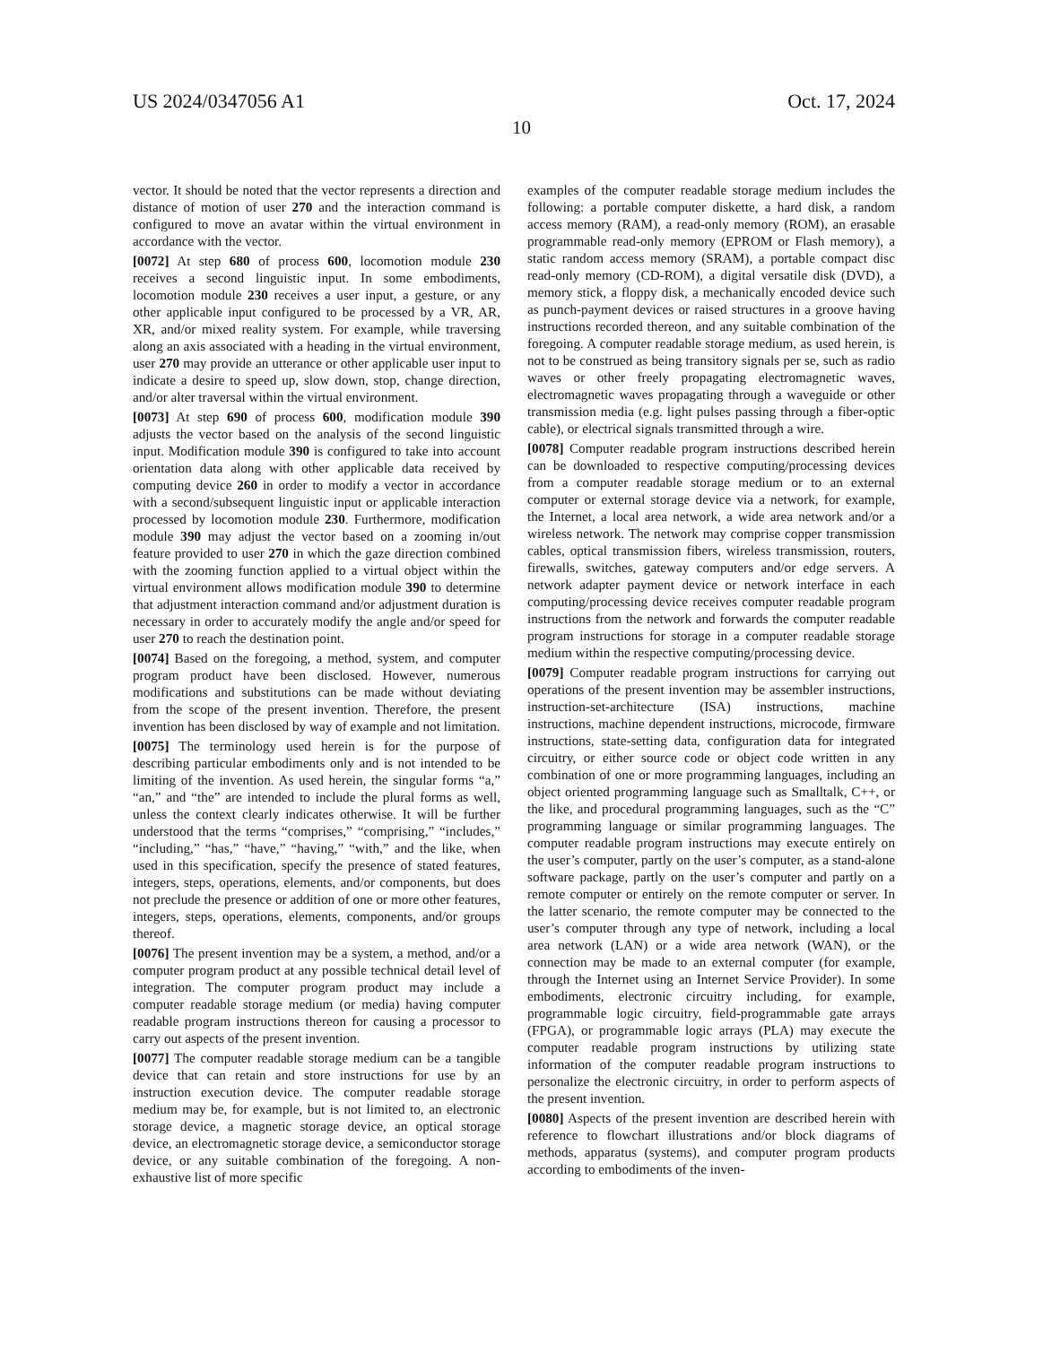US 2024/0347056 A1 Oct. 17, 2024
10
vector. It should be noted that the vector represents a direction and distance of motion of user 270 and the interaction command is configured to move an avatar within the virtual environment in accordance with the vector.
[0072] At step 680 of process 600, locomotion module 230 receives a second linguistic input. In some embodiments, locomotion module 230 receives a user input, a gesture, or any other applicable input configured to be processed by a VR, AR, XR, and/or mixed reality system. For example, while traversing along an axis associated with a heading in the virtual environment, user 270 may provide an utterance or other applicable user input to indicate a desire to speed up, slow down, stop, change direction, and/or alter traversal within the virtual environment.
[0073] At step 690 of process 600, modification module 390 adjusts the vector based on the analysis of the second linguistic input. Modification module 390 is configured to take into account orientation data along with other applicable data received by computing device 260 in order to modify a vector in accordance with a second/subsequent linguistic input or applicable interaction processed by locomotion module 230. Furthermore, modification module 390 may adjust the vector based on a zooming in/out feature provided to user 270 in which the gaze direction combined with the zooming function applied to a virtual object within the virtual environment allows modification module 390 to determine that adjustment interaction command and/or adjustment duration is necessary in order to accurately modify the angle and/or speed for user 270 to reach the destination point.
[0074] Based on the foregoing, a method, system, and computer program product have been disclosed. However, numerous modifications and substitutions can be made without deviating from the scope of the present invention. Therefore, the present invention has been disclosed by way of example and not limitation.
[0075] The terminology used herein is for the purpose of describing particular embodiments only and is not intended to be limiting of the invention. As used herein, the singular forms “a,” “an,” and “the” are intended to include the plural forms as well, unless the context clearly indicates otherwise. It will be further understood that the terms “comprises,” “comprising,” “includes,” “including,” “has,” “have,” “having,” “with,” and the like, when used in this specification, specify the presence of stated features, integers, steps, operations, elements, and/or components, but does not preclude the presence or addition of one or more other features, integers, steps, operations, elements, components, and/or groups thereof.
[0076] The present invention may be a system, a method, and/or a computer program product at any possible technical detail level of integration. The computer program product may include a computer readable storage medium (or media) having computer readable program instructions thereon for causing a processor to carry out aspects of the present invention.
[0077] The computer readable storage medium can be a tangible device that can retain and store instructions for use by an instruction execution device. The computer readable storage medium may be, for example, but is not limited to, an electronic storage device, a magnetic storage device, an optical storage device, an electromagnetic storage device, a semiconductor storage device, or any suitable combination of the foregoing. A non-exhaustive list of more specific
examples of the computer readable storage medium includes the following: a portable computer diskette, a hard disk, a random access memory (RAM), a read-only memory (ROM), an erasable programmable read-only memory (EPROM or Flash memory), a static random access memory (SRAM), a portable compact disc read-only memory (CD-ROM), a digital versatile disk (DVD), a memory stick, a floppy disk, a mechanically encoded device such as punch-payment devices or raised structures in a groove having instructions recorded thereon, and any suitable combination of the foregoing. A computer readable storage medium, as used herein, is not to be construed as being transitory signals per se, such as radio waves or other freely propagating electromagnetic waves, electromagnetic waves propagating through a waveguide or other transmission media (e.g. light pulses passing through a fiber-optic cable), or electrical signals transmitted through a wire.
[0078] Computer readable program instructions described herein can be downloaded to respective computing/processing devices from a computer readable storage medium or to an external computer or external storage device via a network, for example, the Internet, a local area network, a wide area network and/or a wireless network. The network may comprise copper transmission cables, optical transmission fibers, wireless transmission, routers, firewalls, switches, gateway computers and/or edge servers. A network adapter payment device or network interface in each computing/processing device receives computer readable program instructions from the network and forwards the computer readable program instructions for storage in a computer readable storage medium within the respective computing/processing device.
[0079] Computer readable program instructions for carrying out operations of the present invention may be assembler instructions, instruction-set-architecture (ISA) instructions, machine instructions, machine dependent instructions, microcode, firmware instructions, state-setting data, configuration data for integrated circuitry, or either source code or object code written in any combination of one or more programming languages, including an object oriented programming language such as Smalltalk, C++, or the like, and procedural programming languages, such as the “C” programming language or similar programming languages. The computer readable program instructions may execute entirely on the user’s computer, partly on the user’s computer, as a stand-alone software package, partly on the user’s computer and partly on a remote computer or entirely on the remote computer or server. In the latter scenario, the remote computer may be connected to the user’s computer through any type of network, including a local area network (LAN) or a wide area network (WAN), or the connection may be made to an external computer (for example, through the Internet using an Internet Service Provider). In some embodiments, electronic circuitry including, for example, programmable logic circuitry, field-programmable gate arrays (FPGA), or programmable logic arrays (PLA) may execute the computer readable program instructions by utilizing state information of the computer readable program instructions to personalize the electronic circuitry, in order to perform aspects of the present invention.
[0080] Aspects of the present invention are described herein with reference to flowchart illustrations and/or block diagrams of methods, apparatus (systems), and computer program products according to embodiments of the inven-